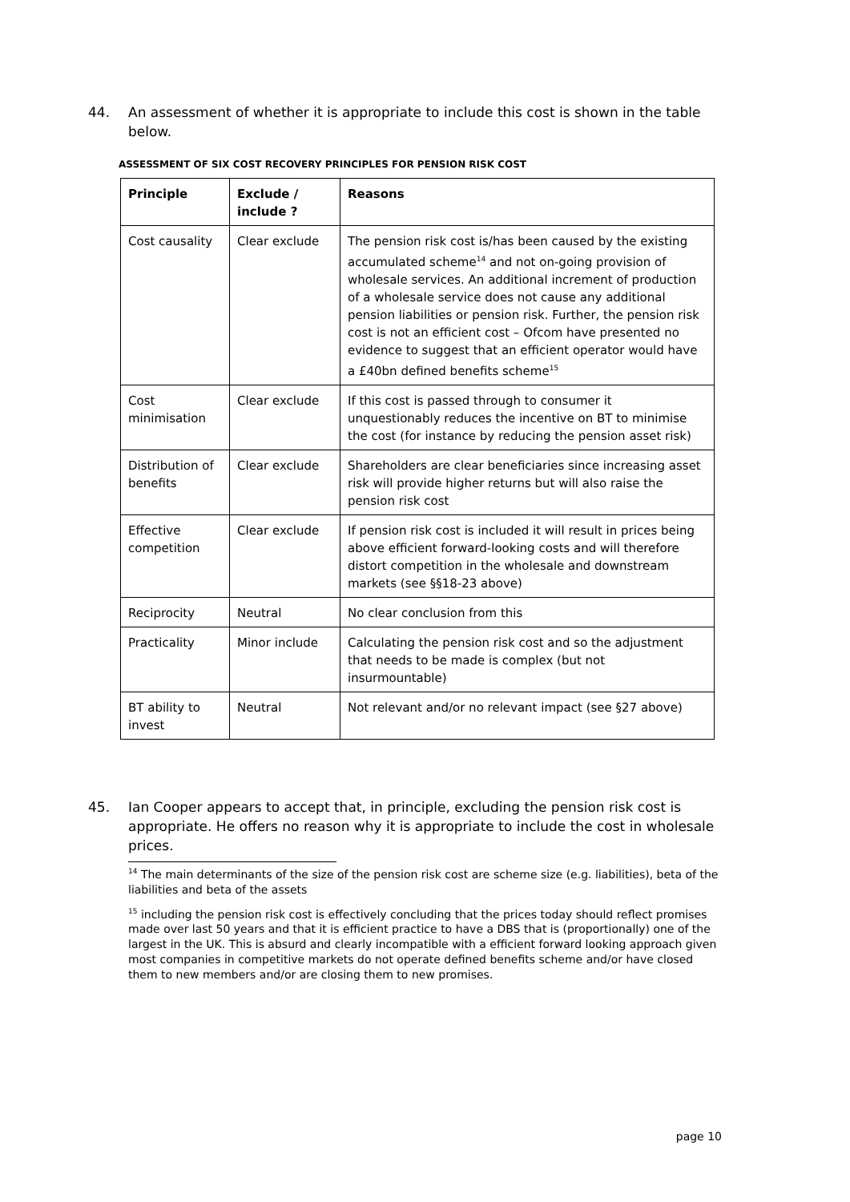44. An assessment of whether it is appropriate to include this cost is shown in the table below.
ASSESSMENT OF SIX COST RECOVERY PRINCIPLES FOR PENSION RISK COST
| Principle | Exclude / include ? | Reasons |
| --- | --- | --- |
| Cost causality | Clear exclude | The pension risk cost is/has been caused by the existing accumulated scheme<sup>14</sup> and not on-going provision of wholesale services. An additional increment of production of a wholesale service does not cause any additional pension liabilities or pension risk. Further, the pension risk cost is not an efficient cost – Ofcom have presented no evidence to suggest that an efficient operator would have a £40bn defined benefits scheme<sup>15</sup> |
| Cost minimisation | Clear exclude | If this cost is passed through to consumer it unquestionably reduces the incentive on BT to minimise the cost (for instance by reducing the pension asset risk) |
| Distribution of benefits | Clear exclude | Shareholders are clear beneficiaries since increasing asset risk will provide higher returns but will also raise the pension risk cost |
| Effective competition | Clear exclude | If pension risk cost is included it will result in prices being above efficient forward-looking costs and will therefore distort competition in the wholesale and downstream markets (see §§18-23 above) |
| Reciprocity | Neutral | No clear conclusion from this |
| Practicality | Minor include | Calculating the pension risk cost and so the adjustment that needs to be made is complex (but not insurmountable) |
| BT ability to invest | Neutral | Not relevant and/or no relevant impact (see §27 above) |
45. Ian Cooper appears to accept that, in principle, excluding the pension risk cost is appropriate. He offers no reason why it is appropriate to include the cost in wholesale prices.
<sup>14</sup> The main determinants of the size of the pension risk cost are scheme size (e.g. liabilities), beta of the liabilities and beta of the assets
<sup>15</sup> including the pension risk cost is effectively concluding that the prices today should reflect promises made over last 50 years and that it is efficient practice to have a DBS that is (proportionally) one of the largest in the UK. This is absurd and clearly incompatible with a efficient forward looking approach given most companies in competitive markets do not operate defined benefits scheme and/or have closed them to new members and/or are closing them to new promises.
page 10